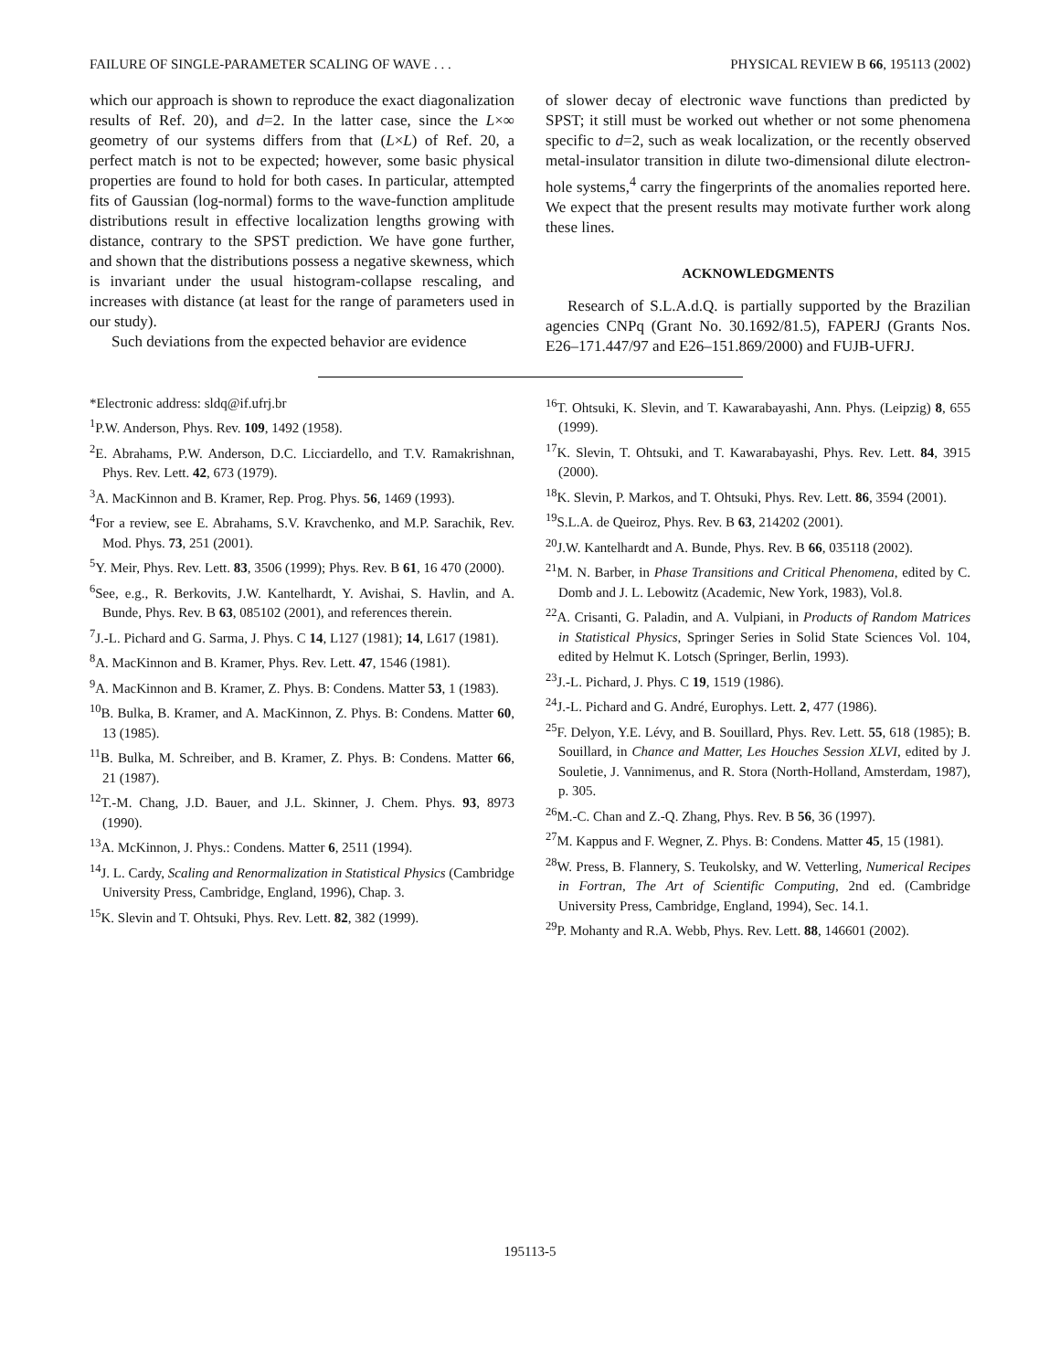FAILURE OF SINGLE-PARAMETER SCALING OF WAVE . . . PHYSICAL REVIEW B 66, 195113 (2002)
which our approach is shown to reproduce the exact diagonalization results of Ref. 20), and d=2. In the latter case, since the L×∞ geometry of our systems differs from that (L×L) of Ref. 20, a perfect match is not to be expected; however, some basic physical properties are found to hold for both cases. In particular, attempted fits of Gaussian (log-normal) forms to the wave-function amplitude distributions result in effective localization lengths growing with distance, contrary to the SPST prediction. We have gone further, and shown that the distributions possess a negative skewness, which is invariant under the usual histogram-collapse rescaling, and increases with distance (at least for the range of parameters used in our study).
Such deviations from the expected behavior are evidence
of slower decay of electronic wave functions than predicted by SPST; it still must be worked out whether or not some phenomena specific to d=2, such as weak localization, or the recently observed metal-insulator transition in dilute two-dimensional dilute electron-hole systems,<sup>4</sup> carry the fingerprints of the anomalies reported here. We expect that the present results may motivate further work along these lines.
ACKNOWLEDGMENTS
Research of S.L.A.d.Q. is partially supported by the Brazilian agencies CNPq (Grant No. 30.1692/81.5), FAPERJ (Grants Nos. E26–171.447/97 and E26–151.869/2000) and FUJB-UFRJ.
*Electronic address: sldq@if.ufrj.br
<sup>1</sup> P.W. Anderson, Phys. Rev. 109, 1492 (1958).
<sup>2</sup> E. Abrahams, P.W. Anderson, D.C. Licciardello, and T.V. Ramakrishnan, Phys. Rev. Lett. 42, 673 (1979).
<sup>3</sup> A. MacKinnon and B. Kramer, Rep. Prog. Phys. 56, 1469 (1993).
<sup>4</sup> For a review, see E. Abrahams, S.V. Kravchenko, and M.P. Sarachik, Rev. Mod. Phys. 73, 251 (2001).
<sup>5</sup> Y. Meir, Phys. Rev. Lett. 83, 3506 (1999); Phys. Rev. B 61, 16 470 (2000).
<sup>6</sup> See, e.g., R. Berkovits, J.W. Kantelhardt, Y. Avishai, S. Havlin, and A. Bunde, Phys. Rev. B 63, 085102 (2001), and references therein.
<sup>7</sup> J.-L. Pichard and G. Sarma, J. Phys. C 14, L127 (1981); 14, L617 (1981).
<sup>8</sup> A. MacKinnon and B. Kramer, Phys. Rev. Lett. 47, 1546 (1981).
<sup>9</sup> A. MacKinnon and B. Kramer, Z. Phys. B: Condens. Matter 53, 1 (1983).
<sup>10</sup>B. Bulka, B. Kramer, and A. MacKinnon, Z. Phys. B: Condens. Matter 60, 13 (1985).
<sup>11</sup>B. Bulka, M. Schreiber, and B. Kramer, Z. Phys. B: Condens. Matter 66, 21 (1987).
<sup>12</sup> T.-M. Chang, J.D. Bauer, and J.L. Skinner, J. Chem. Phys. 93, 8973 (1990).
<sup>13</sup> A. McKinnon, J. Phys.: Condens. Matter 6, 2511 (1994).
<sup>14</sup> J. L. Cardy, Scaling and Renormalization in Statistical Physics (Cambridge University Press, Cambridge, England, 1996), Chap. 3.
<sup>15</sup> K. Slevin and T. Ohtsuki, Phys. Rev. Lett. 82, 382 (1999).
<sup>16</sup> T. Ohtsuki, K. Slevin, and T. Kawarabayashi, Ann. Phys. (Leipzig) 8, 655 (1999).
<sup>17</sup> K. Slevin, T. Ohtsuki, and T. Kawarabayashi, Phys. Rev. Lett. 84, 3915 (2000).
<sup>18</sup> K. Slevin, P. Markos, and T. Ohtsuki, Phys. Rev. Lett. 86, 3594 (2001).
<sup>19</sup>S.L.A. de Queiroz, Phys. Rev. B 63, 214202 (2001).
<sup>20</sup> J.W. Kantelhardt and A. Bunde, Phys. Rev. B 66, 035118 (2002).
<sup>21</sup> M. N. Barber, in Phase Transitions and Critical Phenomena, edited by C. Domb and J. L. Lebowitz (Academic, New York, 1983), Vol.8.
<sup>22</sup> A. Crisanti, G. Paladin, and A. Vulpiani, in Products of Random Matrices in Statistical Physics, Springer Series in Solid State Sciences Vol. 104, edited by Helmut K. Lotsch (Springer, Berlin, 1993).
<sup>23</sup> J.-L. Pichard, J. Phys. C 19, 1519 (1986).
<sup>24</sup> J.-L. Pichard and G. André, Europhys. Lett. 2, 477 (1986).
<sup>25</sup>F. Delyon, Y.E. Lévy, and B. Souillard, Phys. Rev. Lett. 55, 618 (1985); B. Souillard, in Chance and Matter, Les Houches Session XLVI, edited by J. Souletie, J. Vannimenus, and R. Stora (North-Holland, Amsterdam, 1987), p. 305.
<sup>26</sup> M.-C. Chan and Z.-Q. Zhang, Phys. Rev. B 56, 36 (1997).
<sup>27</sup> M. Kappus and F. Wegner, Z. Phys. B: Condens. Matter 45, 15 (1981).
<sup>28</sup> W. Press, B. Flannery, S. Teukolsky, and W. Vetterling, Numerical Recipes in Fortran, The Art of Scientific Computing, 2nd ed. (Cambridge University Press, Cambridge, England, 1994), Sec. 14.1.
<sup>29</sup>P. Mohanty and R.A. Webb, Phys. Rev. Lett. 88, 146601 (2002).
195113-5